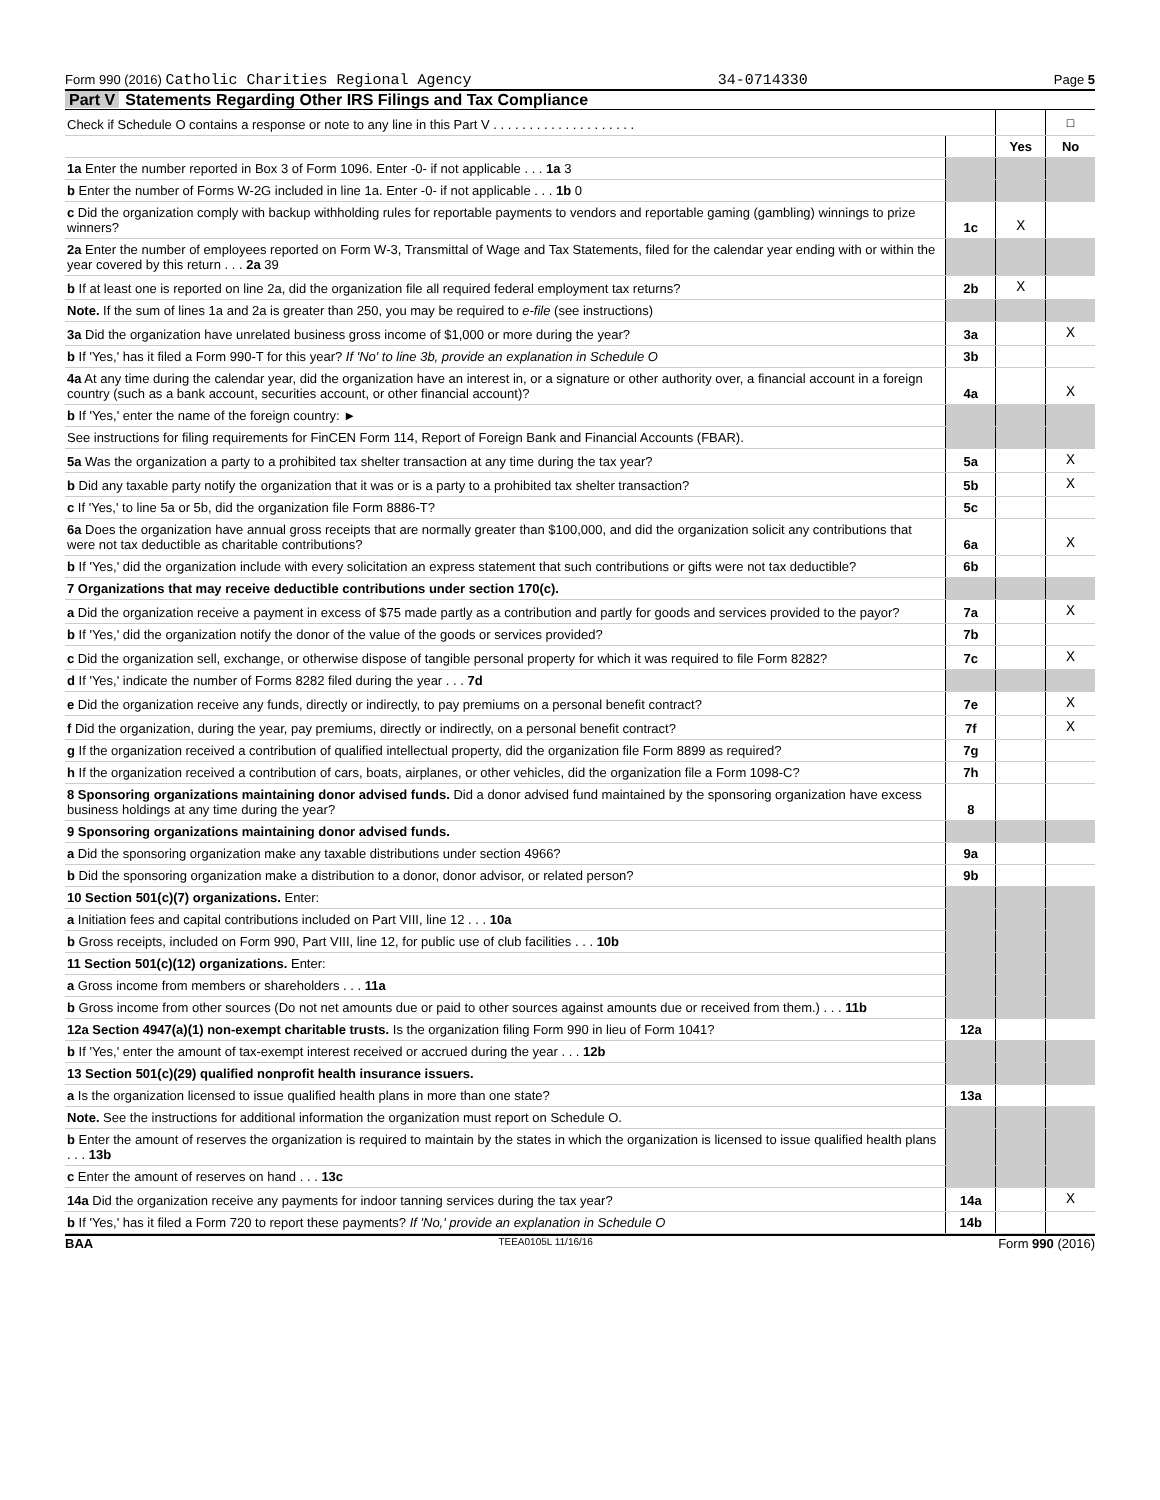Form 990 (2016) Catholic Charities Regional Agency 34-0714330 Page 5
Part V Statements Regarding Other IRS Filings and Tax Compliance
| Check if Schedule O contains a response or note to any line in this Part V . . . . . . . . . . . . . . . . . . . . | | | ☐ |
| | | Yes | No |
| 1a Enter the number reported in Box 3 of Form 1096. Enter -0- if not applicable . . . 1a 3 | | | |
| b Enter the number of Forms W-2G included in line 1a. Enter -0- if not applicable . . . 1b 0 | | | |
| c Did the organization comply with backup withholding rules for reportable payments to vendors and reportable gaming (gambling) winnings to prize winners? | 1c | X | |
| 2a Enter the number of employees reported on Form W-3, Transmittal of Wage and Tax Statements, filed for the calendar year ending with or within the year covered by this return . . . 2a 39 | | | |
| b If at least one is reported on line 2a, did the organization file all required federal employment tax returns? | 2b | X | |
| Note. If the sum of lines 1a and 2a is greater than 250, you may be required to e-file (see instructions) | | | |
| 3a Did the organization have unrelated business gross income of $1,000 or more during the year? | 3a | | X |
| b If 'Yes,' has it filed a Form 990-T for this year? If 'No' to line 3b, provide an explanation in Schedule O | 3b | | |
| 4a At any time during the calendar year, did the organization have an interest in, or a signature or other authority over, a financial account in a foreign country (such as a bank account, securities account, or other financial account)? | 4a | | X |
| b If 'Yes,' enter the name of the foreign country: ► | | | |
| See instructions for filing requirements for FinCEN Form 114, Report of Foreign Bank and Financial Accounts (FBAR). | | | |
| 5a Was the organization a party to a prohibited tax shelter transaction at any time during the tax year? | 5a | | X |
| b Did any taxable party notify the organization that it was or is a party to a prohibited tax shelter transaction? | 5b | | X |
| c If 'Yes,' to line 5a or 5b, did the organization file Form 8886-T? | 5c | | |
| 6a Does the organization have annual gross receipts that are normally greater than $100,000, and did the organization solicit any contributions that were not tax deductible as charitable contributions? | 6a | | X |
| b If 'Yes,' did the organization include with every solicitation an express statement that such contributions or gifts were not tax deductible? | 6b | | |
| 7 Organizations that may receive deductible contributions under section 170(c). | | | |
| a Did the organization receive a payment in excess of $75 made partly as a contribution and partly for goods and services provided to the payor? | 7a | | X |
| b If 'Yes,' did the organization notify the donor of the value of the goods or services provided? | 7b | | |
| c Did the organization sell, exchange, or otherwise dispose of tangible personal property for which it was required to file Form 8282? | 7c | | X |
| d If 'Yes,' indicate the number of Forms 8282 filed during the year . . . 7d | | | |
| e Did the organization receive any funds, directly or indirectly, to pay premiums on a personal benefit contract? | 7e | | X |
| f Did the organization, during the year, pay premiums, directly or indirectly, on a personal benefit contract? | 7f | | X |
| g If the organization received a contribution of qualified intellectual property, did the organization file Form 8899 as required? | 7g | | |
| h If the organization received a contribution of cars, boats, airplanes, or other vehicles, did the organization file a Form 1098-C? | 7h | | |
| 8 Sponsoring organizations maintaining donor advised funds. Did a donor advised fund maintained by the sponsoring organization have excess business holdings at any time during the year? | 8 | | |
| 9 Sponsoring organizations maintaining donor advised funds. | | | |
| a Did the sponsoring organization make any taxable distributions under section 4966? | 9a | | |
| b Did the sponsoring organization make a distribution to a donor, donor advisor, or related person? | 9b | | |
| 10 Section 501(c)(7) organizations. Enter: | | | |
| a Initiation fees and capital contributions included on Part VIII, line 12 . . . 10a | | | |
| b Gross receipts, included on Form 990, Part VIII, line 12, for public use of club facilities . . . 10b | | | |
| 11 Section 501(c)(12) organizations. Enter: | | | |
| a Gross income from members or shareholders . . . 11a | | | |
| b Gross income from other sources (Do not net amounts due or paid to other sources against amounts due or received from them.) . . . 11b | | | |
| 12a Section 4947(a)(1) non-exempt charitable trusts. Is the organization filing Form 990 in lieu of Form 1041? | 12a | | |
| b If 'Yes,' enter the amount of tax-exempt interest received or accrued during the year . . . 12b | | | |
| 13 Section 501(c)(29) qualified nonprofit health insurance issuers. | | | |
| a Is the organization licensed to issue qualified health plans in more than one state? | 13a | | |
| Note. See the instructions for additional information the organization must report on Schedule O. | | | |
| b Enter the amount of reserves the organization is required to maintain by the states in which the organization is licensed to issue qualified health plans . . . 13b | | | |
| c Enter the amount of reserves on hand . . . 13c | | | |
| 14a Did the organization receive any payments for indoor tanning services during the tax year? | 14a | | X |
| b If 'Yes,' has it filed a Form 720 to report these payments? If 'No,' provide an explanation in Schedule O | 14b | | |
BAA TEEA0105L 11/16/16 Form 990 (2016)